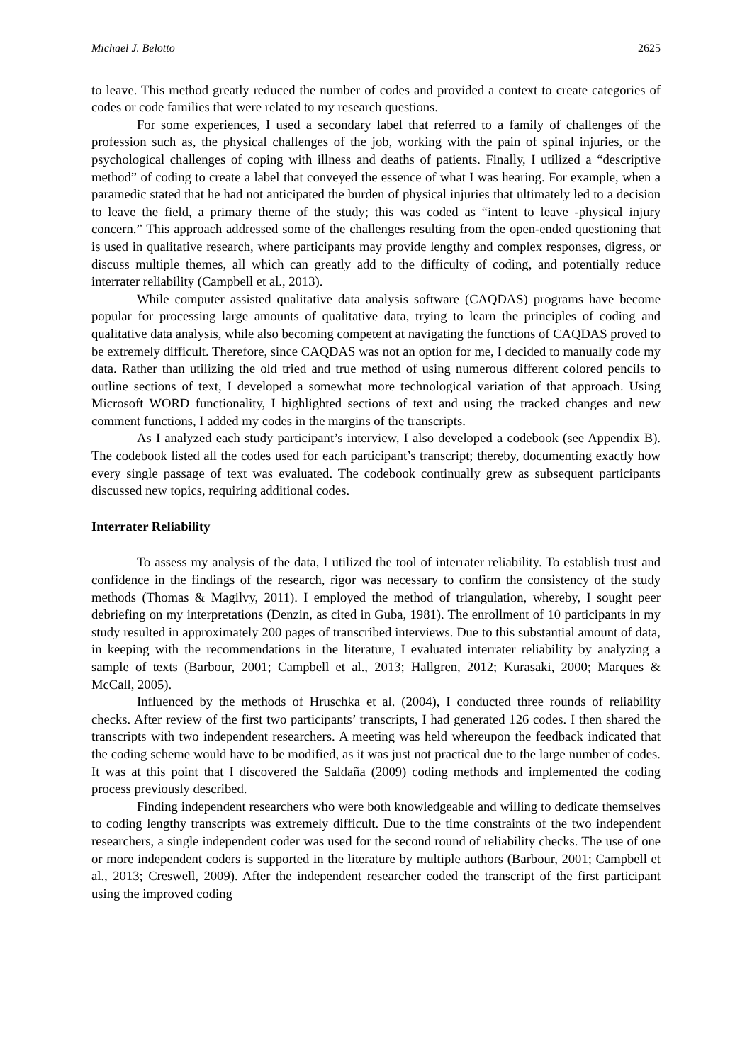Michael J. Belotto 2625
to leave. This method greatly reduced the number of codes and provided a context to create categories of codes or code families that were related to my research questions.
For some experiences, I used a secondary label that referred to a family of challenges of the profession such as, the physical challenges of the job, working with the pain of spinal injuries, or the psychological challenges of coping with illness and deaths of patients. Finally, I utilized a “descriptive method” of coding to create a label that conveyed the essence of what I was hearing. For example, when a paramedic stated that he had not anticipated the burden of physical injuries that ultimately led to a decision to leave the field, a primary theme of the study; this was coded as “intent to leave -physical injury concern.” This approach addressed some of the challenges resulting from the open-ended questioning that is used in qualitative research, where participants may provide lengthy and complex responses, digress, or discuss multiple themes, all which can greatly add to the difficulty of coding, and potentially reduce interrater reliability (Campbell et al., 2013).
While computer assisted qualitative data analysis software (CAQDAS) programs have become popular for processing large amounts of qualitative data, trying to learn the principles of coding and qualitative data analysis, while also becoming competent at navigating the functions of CAQDAS proved to be extremely difficult. Therefore, since CAQDAS was not an option for me, I decided to manually code my data. Rather than utilizing the old tried and true method of using numerous different colored pencils to outline sections of text, I developed a somewhat more technological variation of that approach. Using Microsoft WORD functionality, I highlighted sections of text and using the tracked changes and new comment functions, I added my codes in the margins of the transcripts.
As I analyzed each study participant’s interview, I also developed a codebook (see Appendix B). The codebook listed all the codes used for each participant’s transcript; thereby, documenting exactly how every single passage of text was evaluated. The codebook continually grew as subsequent participants discussed new topics, requiring additional codes.
Interrater Reliability
To assess my analysis of the data, I utilized the tool of interrater reliability. To establish trust and confidence in the findings of the research, rigor was necessary to confirm the consistency of the study methods (Thomas & Magilvy, 2011). I employed the method of triangulation, whereby, I sought peer debriefing on my interpretations (Denzin, as cited in Guba, 1981). The enrollment of 10 participants in my study resulted in approximately 200 pages of transcribed interviews. Due to this substantial amount of data, in keeping with the recommendations in the literature, I evaluated interrater reliability by analyzing a sample of texts (Barbour, 2001; Campbell et al., 2013; Hallgren, 2012; Kurasaki, 2000; Marques & McCall, 2005).
Influenced by the methods of Hruschka et al. (2004), I conducted three rounds of reliability checks. After review of the first two participants’ transcripts, I had generated 126 codes. I then shared the transcripts with two independent researchers. A meeting was held whereupon the feedback indicated that the coding scheme would have to be modified, as it was just not practical due to the large number of codes. It was at this point that I discovered the Saldaña (2009) coding methods and implemented the coding process previously described.
Finding independent researchers who were both knowledgeable and willing to dedicate themselves to coding lengthy transcripts was extremely difficult. Due to the time constraints of the two independent researchers, a single independent coder was used for the second round of reliability checks. The use of one or more independent coders is supported in the literature by multiple authors (Barbour, 2001; Campbell et al., 2013; Creswell, 2009). After the independent researcher coded the transcript of the first participant using the improved coding